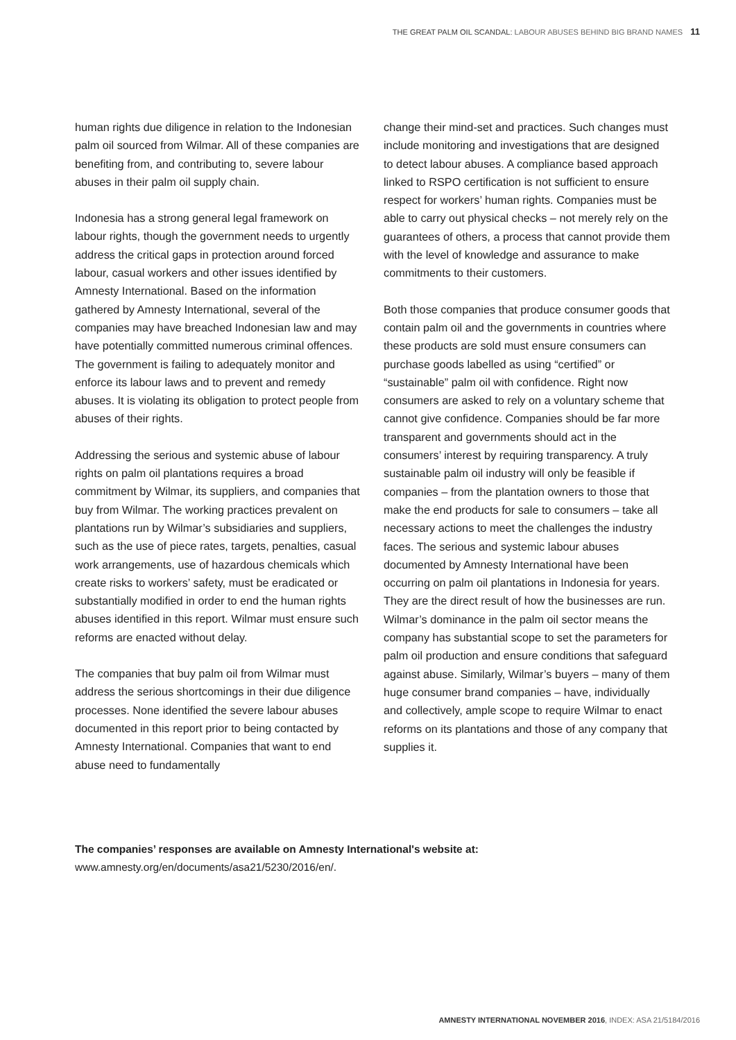THE GREAT PALM OIL SCANDAL: LABOUR ABUSES BEHIND BIG BRAND NAMES 11
human rights due diligence in relation to the Indonesian palm oil sourced from Wilmar. All of these companies are benefiting from, and contributing to, severe labour abuses in their palm oil supply chain.
Indonesia has a strong general legal framework on labour rights, though the government needs to urgently address the critical gaps in protection around forced labour, casual workers and other issues identified by Amnesty International. Based on the information gathered by Amnesty International, several of the companies may have breached Indonesian law and may have potentially committed numerous criminal offences. The government is failing to adequately monitor and enforce its labour laws and to prevent and remedy abuses. It is violating its obligation to protect people from abuses of their rights.
Addressing the serious and systemic abuse of labour rights on palm oil plantations requires a broad commitment by Wilmar, its suppliers, and companies that buy from Wilmar. The working practices prevalent on plantations run by Wilmar’s subsidiaries and suppliers, such as the use of piece rates, targets, penalties, casual work arrangements, use of hazardous chemicals which create risks to workers’ safety, must be eradicated or substantially modified in order to end the human rights abuses identified in this report. Wilmar must ensure such reforms are enacted without delay.
The companies that buy palm oil from Wilmar must address the serious shortcomings in their due diligence processes. None identified the severe labour abuses documented in this report prior to being contacted by Amnesty International. Companies that want to end abuse need to fundamentally
change their mind-set and practices. Such changes must include monitoring and investigations that are designed to detect labour abuses. A compliance based approach linked to RSPO certification is not sufficient to ensure respect for workers’ human rights. Companies must be able to carry out physical checks – not merely rely on the guarantees of others, a process that cannot provide them with the level of knowledge and assurance to make commitments to their customers.
Both those companies that produce consumer goods that contain palm oil and the governments in countries where these products are sold must ensure consumers can purchase goods labelled as using “certified” or “sustainable” palm oil with confidence. Right now consumers are asked to rely on a voluntary scheme that cannot give confidence. Companies should be far more transparent and governments should act in the consumers’ interest by requiring transparency. A truly sustainable palm oil industry will only be feasible if companies – from the plantation owners to those that make the end products for sale to consumers – take all necessary actions to meet the challenges the industry faces. The serious and systemic labour abuses documented by Amnesty International have been occurring on palm oil plantations in Indonesia for years. They are the direct result of how the businesses are run. Wilmar’s dominance in the palm oil sector means the company has substantial scope to set the parameters for palm oil production and ensure conditions that safeguard against abuse. Similarly, Wilmar’s buyers – many of them huge consumer brand companies – have, individually and collectively, ample scope to require Wilmar to enact reforms on its plantations and those of any company that supplies it.
The companies’ responses are available on Amnesty International's website at:
www.amnesty.org/en/documents/asa21/5230/2016/en/.
AMNESTY INTERNATIONAL NOVEMBER 2016, INDEX: ASA 21/5184/2016